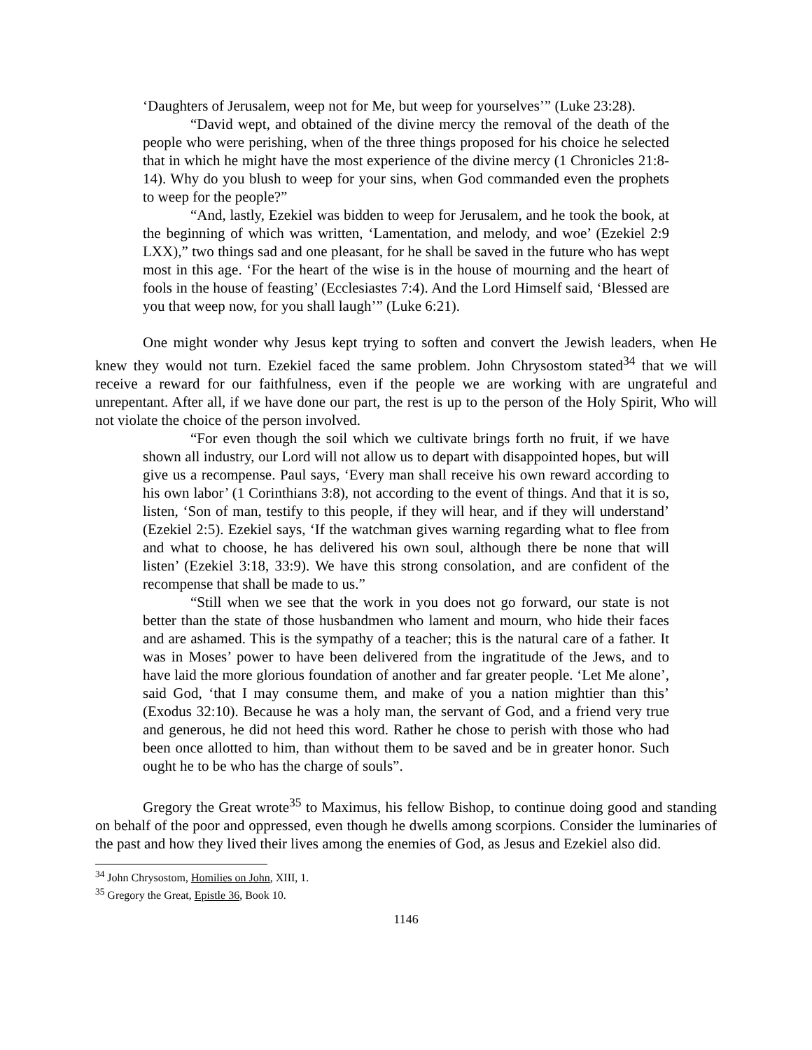‘Daughters of Jerusalem, weep not for Me, but weep for yourselves’” (Luke 23:28).
“David wept, and obtained of the divine mercy the removal of the death of the people who were perishing, when of the three things proposed for his choice he selected that in which he might have the most experience of the divine mercy (1 Chronicles 21:8-14). Why do you blush to weep for your sins, when God commanded even the prophets to weep for the people?”
“And, lastly, Ezekiel was bidden to weep for Jerusalem, and he took the book, at the beginning of which was written, ‘Lamentation, and melody, and woe’ (Ezekiel 2:9 LXX),” two things sad and one pleasant, for he shall be saved in the future who has wept most in this age. ‘For the heart of the wise is in the house of mourning and the heart of fools in the house of feasting’ (Ecclesiastes 7:4). And the Lord Himself said, ‘Blessed are you that weep now, for you shall laugh’” (Luke 6:21).
One might wonder why Jesus kept trying to soften and convert the Jewish leaders, when He knew they would not turn. Ezekiel faced the same problem. John Chrysostom stated<sup>34</sup> that we will receive a reward for our faithfulness, even if the people we are working with are ungrateful and unrepentant. After all, if we have done our part, the rest is up to the person of the Holy Spirit, Who will not violate the choice of the person involved.
“For even though the soil which we cultivate brings forth no fruit, if we have shown all industry, our Lord will not allow us to depart with disappointed hopes, but will give us a recompense. Paul says, ‘Every man shall receive his own reward according to his own labor’ (1 Corinthians 3:8), not according to the event of things. And that it is so, listen, ‘Son of man, testify to this people, if they will hear, and if they will understand’ (Ezekiel 2:5). Ezekiel says, ‘If the watchman gives warning regarding what to flee from and what to choose, he has delivered his own soul, although there be none that will listen’ (Ezekiel 3:18, 33:9). We have this strong consolation, and are confident of the recompense that shall be made to us.”
“Still when we see that the work in you does not go forward, our state is not better than the state of those husbandmen who lament and mourn, who hide their faces and are ashamed. This is the sympathy of a teacher; this is the natural care of a father. It was in Moses’ power to have been delivered from the ingratitude of the Jews, and to have laid the more glorious foundation of another and far greater people. ‘Let Me alone’, said God, ‘that I may consume them, and make of you a nation mightier than this’ (Exodus 32:10). Because he was a holy man, the servant of God, and a friend very true and generous, he did not heed this word. Rather he chose to perish with those who had been once allotted to him, than without them to be saved and be in greater honor. Such ought he to be who has the charge of souls”.
Gregory the Great wrote<sup>35</sup> to Maximus, his fellow Bishop, to continue doing good and standing on behalf of the poor and oppressed, even though he dwells among scorpions. Consider the luminaries of the past and how they lived their lives among the enemies of God, as Jesus and Ezekiel also did.
<sup>34</sup> John Chrysostom, Homilies on John, XIII, 1.
<sup>35</sup> Gregory the Great, Epistle 36, Book 10.
1146